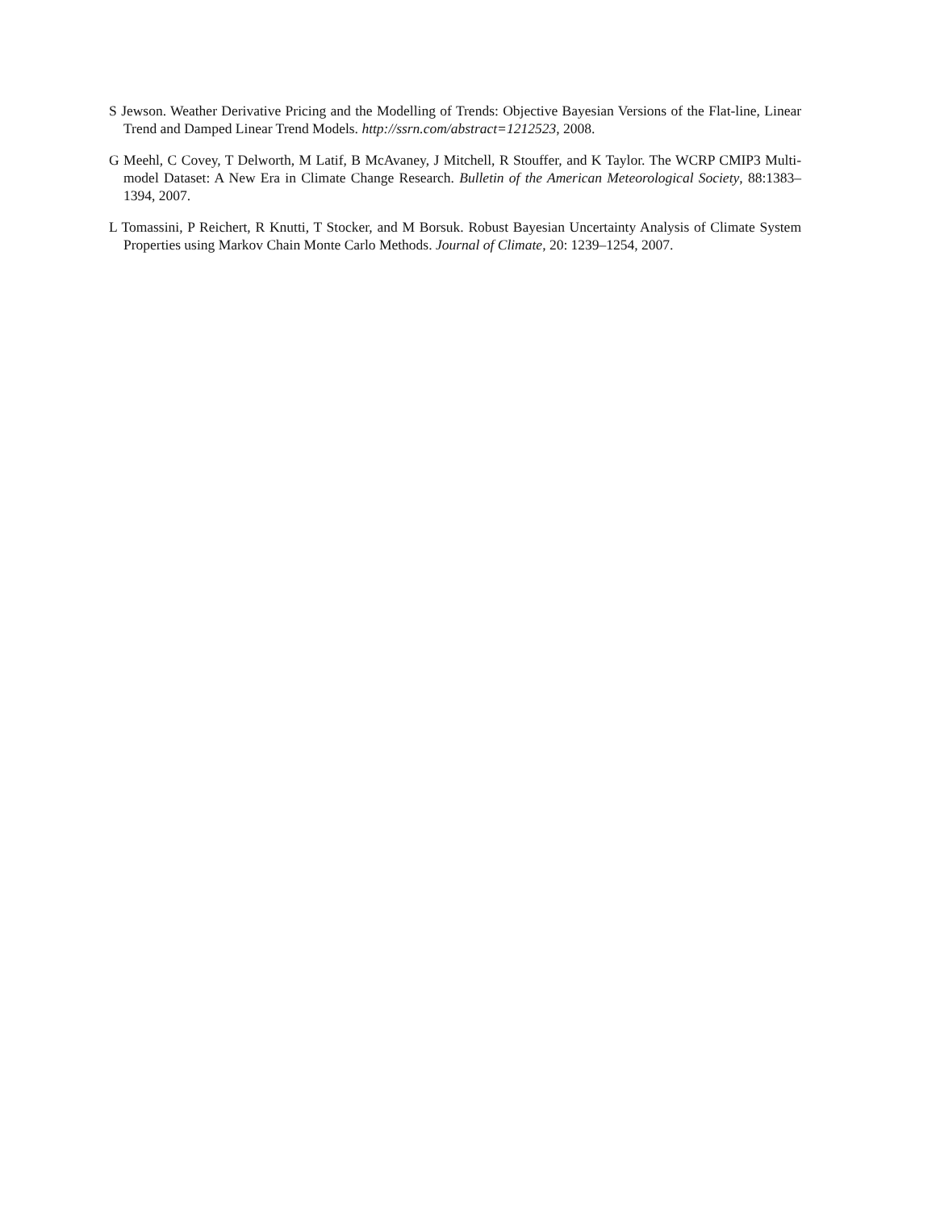S Jewson. Weather Derivative Pricing and the Modelling of Trends: Objective Bayesian Versions of the Flat-line, Linear Trend and Damped Linear Trend Models. http://ssrn.com/abstract=1212523, 2008.
G Meehl, C Covey, T Delworth, M Latif, B McAvaney, J Mitchell, R Stouffer, and K Taylor. The WCRP CMIP3 Multi-model Dataset: A New Era in Climate Change Research. Bulletin of the American Meteorological Society, 88:1383–1394, 2007.
L Tomassini, P Reichert, R Knutti, T Stocker, and M Borsuk. Robust Bayesian Uncertainty Analysis of Climate System Properties using Markov Chain Monte Carlo Methods. Journal of Climate, 20: 1239–1254, 2007.